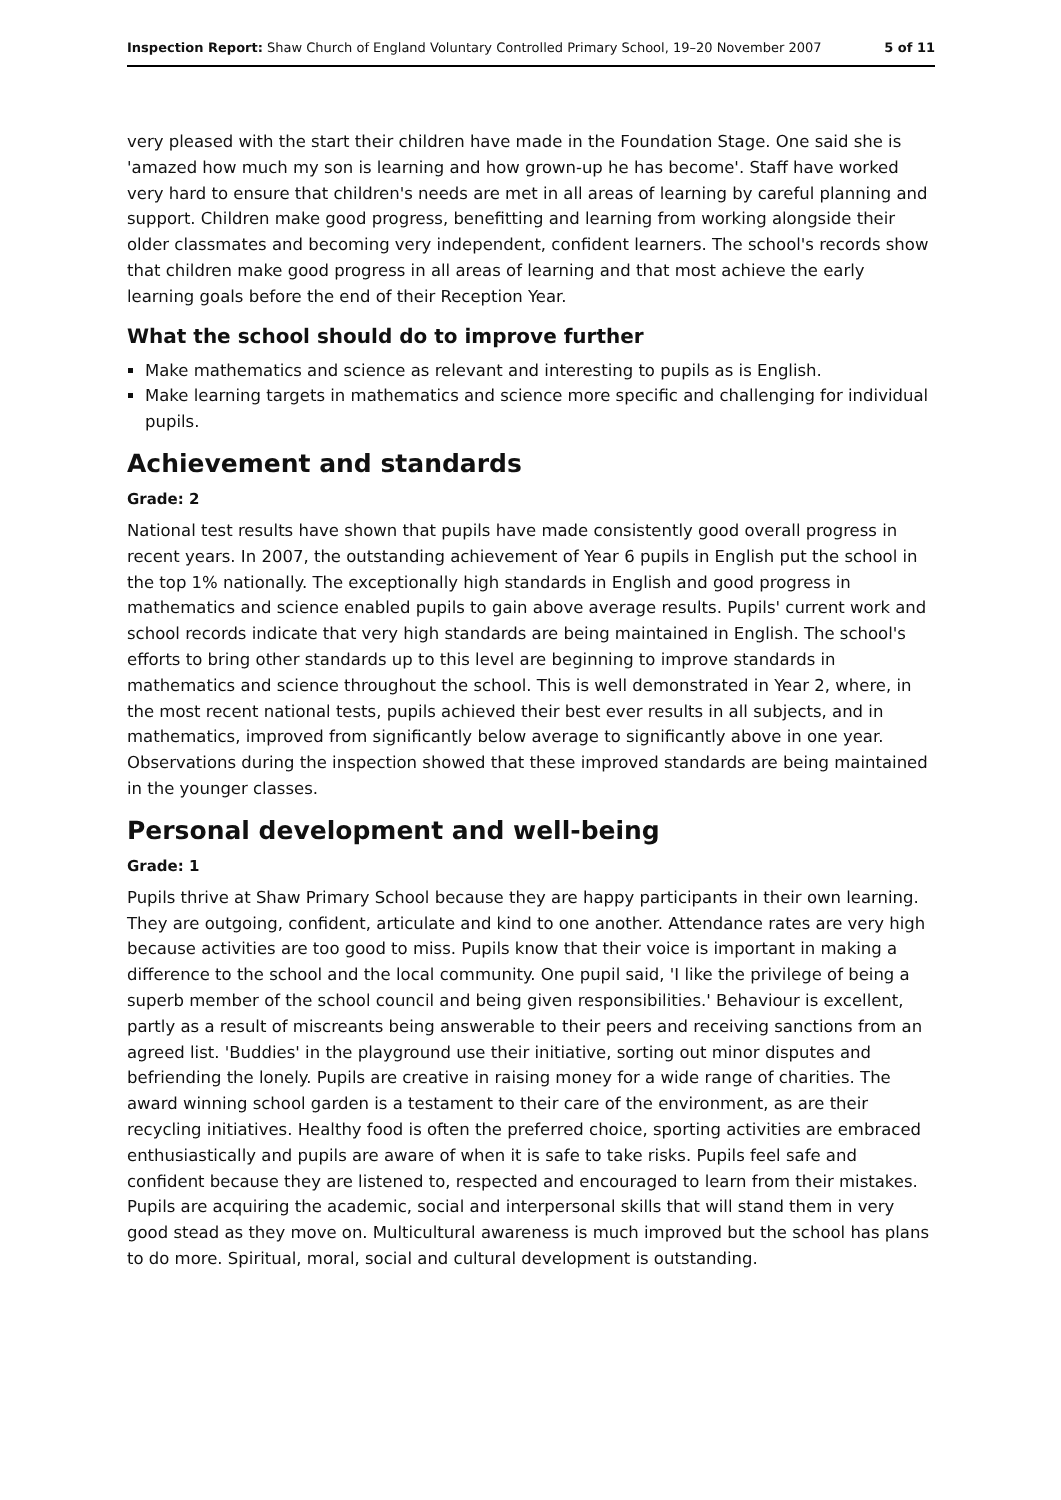Inspection Report: Shaw Church of England Voluntary Controlled Primary School, 19–20 November 2007 5 of 11
very pleased with the start their children have made in the Foundation Stage. One said she is 'amazed how much my son is learning and how grown-up he has become'. Staff have worked very hard to ensure that children's needs are met in all areas of learning by careful planning and support. Children make good progress, benefitting and learning from working alongside their older classmates and becoming very independent, confident learners. The school's records show that children make good progress in all areas of learning and that most achieve the early learning goals before the end of their Reception Year.
What the school should do to improve further
Make mathematics and science as relevant and interesting to pupils as is English.
Make learning targets in mathematics and science more specific and challenging for individual pupils.
Achievement and standards
Grade: 2
National test results have shown that pupils have made consistently good overall progress in recent years. In 2007, the outstanding achievement of Year 6 pupils in English put the school in the top 1% nationally. The exceptionally high standards in English and good progress in mathematics and science enabled pupils to gain above average results. Pupils' current work and school records indicate that very high standards are being maintained in English. The school's efforts to bring other standards up to this level are beginning to improve standards in mathematics and science throughout the school. This is well demonstrated in Year 2, where, in the most recent national tests, pupils achieved their best ever results in all subjects, and in mathematics, improved from significantly below average to significantly above in one year. Observations during the inspection showed that these improved standards are being maintained in the younger classes.
Personal development and well-being
Grade: 1
Pupils thrive at Shaw Primary School because they are happy participants in their own learning. They are outgoing, confident, articulate and kind to one another. Attendance rates are very high because activities are too good to miss. Pupils know that their voice is important in making a difference to the school and the local community. One pupil said, 'I like the privilege of being a superb member of the school council and being given responsibilities.' Behaviour is excellent, partly as a result of miscreants being answerable to their peers and receiving sanctions from an agreed list. 'Buddies' in the playground use their initiative, sorting out minor disputes and befriending the lonely. Pupils are creative in raising money for a wide range of charities. The award winning school garden is a testament to their care of the environment, as are their recycling initiatives. Healthy food is often the preferred choice, sporting activities are embraced enthusiastically and pupils are aware of when it is safe to take risks. Pupils feel safe and confident because they are listened to, respected and encouraged to learn from their mistakes. Pupils are acquiring the academic, social and interpersonal skills that will stand them in very good stead as they move on. Multicultural awareness is much improved but the school has plans to do more. Spiritual, moral, social and cultural development is outstanding.